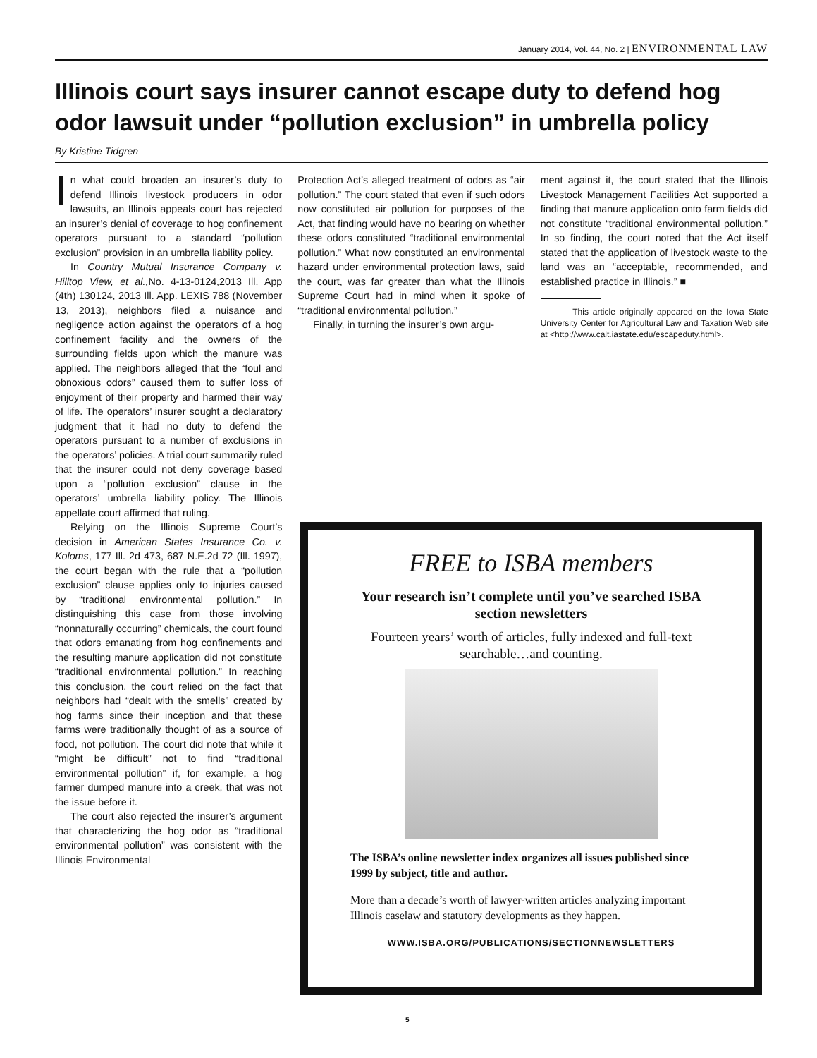January 2014, Vol. 44, No. 2 | ENVIRONMENTAL LAW
Illinois court says insurer cannot escape duty to defend hog odor lawsuit under “pollution exclusion” in umbrella policy
By Kristine Tidgren
In what could broaden an insurer’s duty to defend Illinois livestock producers in odor lawsuits, an Illinois appeals court has rejected an insurer’s denial of coverage to hog confinement operators pursuant to a standard “pollution exclusion” provision in an umbrella liability policy.
In Country Mutual Insurance Company v. Hilltop View, et al., No. 4-13-0124,2013 Ill. App (4th) 130124, 2013 Ill. App. LEXIS 788 (November 13, 2013), neighbors filed a nuisance and negligence action against the operators of a hog confinement facility and the owners of the surrounding fields upon which the manure was applied. The neighbors alleged that the “foul and obnoxious odors” caused them to suffer loss of enjoyment of their property and harmed their way of life. The operators’ insurer sought a declaratory judgment that it had no duty to defend the operators pursuant to a number of exclusions in the operators’ policies. A trial court summarily ruled that the insurer could not deny coverage based upon a “pollution exclusion” clause in the operators’ umbrella liability policy. The Illinois appellate court affirmed that ruling.
Relying on the Illinois Supreme Court’s decision in American States Insurance Co. v. Koloms, 177 Ill. 2d 473, 687 N.E.2d 72 (Ill. 1997), the court began with the rule that a “pollution exclusion” clause applies only to injuries caused by “traditional environmental pollution.” In distinguishing this case from those involving “nonnaturally occurring” chemicals, the court found that odors emanating from hog confinements and the resulting manure application did not constitute “traditional environmental pollution.” In reaching this conclusion, the court relied on the fact that neighbors had “dealt with the smells” created by hog farms since their inception and that these farms were traditionally thought of as a source of food, not pollution. The court did note that while it “might be difficult” not to find “traditional environmental pollution” if, for example, a hog farmer dumped manure into a creek, that was not the issue before it.
The court also rejected the insurer’s argument that characterizing the hog odor as “traditional environmental pollution” was consistent with the Illinois Environmental
Protection Act’s alleged treatment of odors as “air pollution.” The court stated that even if such odors now constituted air pollution for purposes of the Act, that finding would have no bearing on whether these odors constituted “traditional environmental pollution.” What now constituted an environmental hazard under environmental protection laws, said the court, was far greater than what the Illinois Supreme Court had in mind when it spoke of “traditional environmental pollution.”
Finally, in turning the insurer’s own argu-
ment against it, the court stated that the Illinois Livestock Management Facilities Act supported a finding that manure application onto farm fields did not constitute “traditional environmental pollution.” In so finding, the court noted that the Act itself stated that the application of livestock waste to the land was an “acceptable, recommended, and established practice in Illinois.” ■
This article originally appeared on the Iowa State University Center for Agricultural Law and Taxation Web site at <http://www.calt.iastate.edu/escapeduty.html>.
FREE to ISBA members
Your research isn’t complete until you’ve searched ISBA section newsletters
Fourteen years’ worth of articles, fully indexed and full-text searchable…and counting.
The ISBA’s online newsletter index organizes all issues published since 1999 by subject, title and author.
More than a decade’s worth of lawyer-written articles analyzing important Illinois caselaw and statutory developments as they happen.
WWW.ISBA.ORG/PUBLICATIONS/SECTIONNEWSLETTERS
5